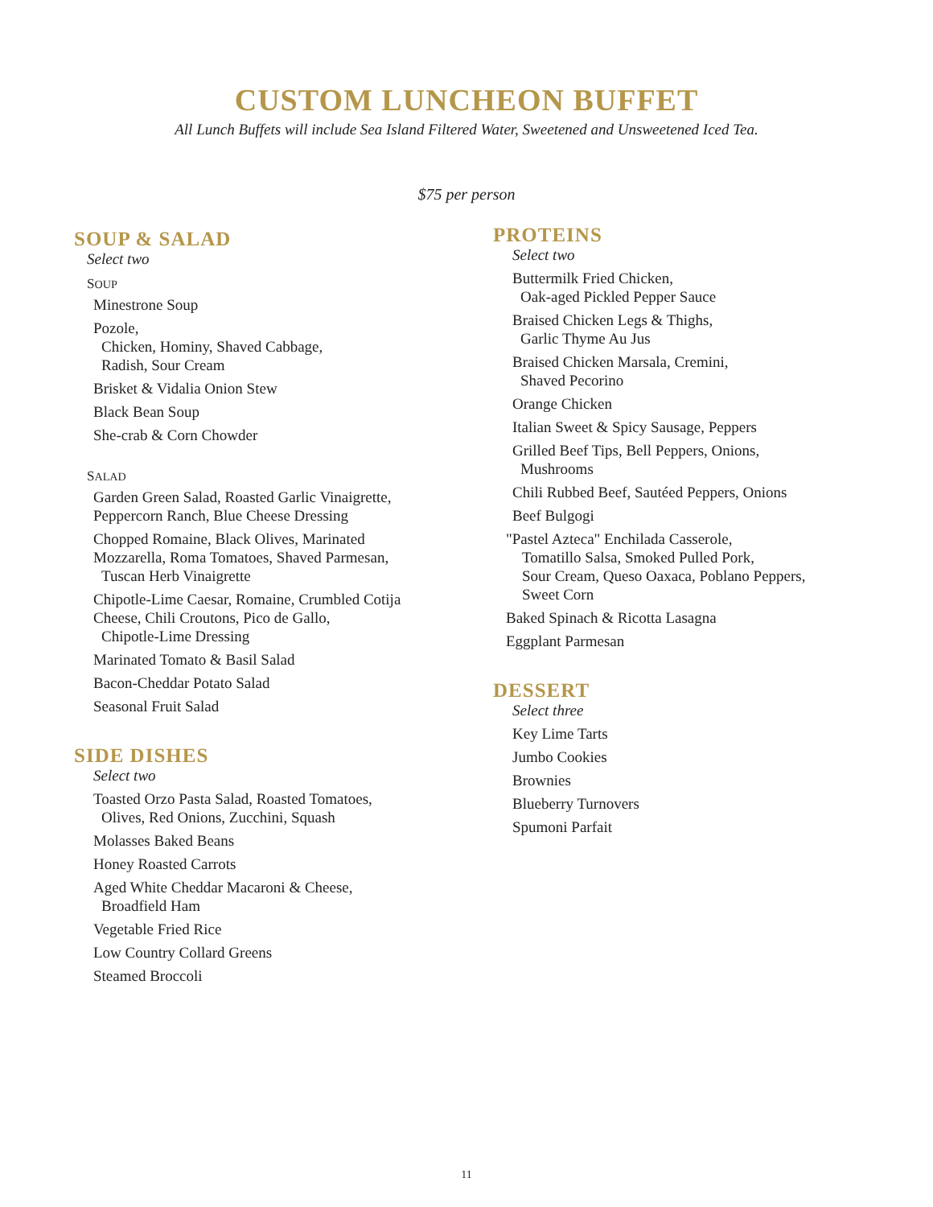CUSTOM LUNCHEON BUFFET
All Lunch Buffets will include Sea Island Filtered Water, Sweetened and Unsweetened Iced Tea.
$75 per person
SOUP & SALAD
Select two
SOUP
Minestrone Soup
Pozole,
Chicken, Hominy, Shaved Cabbage,
Radish, Sour Cream
Brisket & Vidalia Onion Stew
Black Bean Soup
She-crab & Corn Chowder
SALAD
Garden Green Salad, Roasted Garlic Vinaigrette,
Peppercorn Ranch, Blue Cheese Dressing
Chopped Romaine, Black Olives, Marinated
Mozzarella, Roma Tomatoes, Shaved Parmesan,
Tuscan Herb Vinaigrette
Chipotle-Lime Caesar, Romaine, Crumbled Cotija
Cheese, Chili Croutons, Pico de Gallo,
Chipotle-Lime Dressing
Marinated Tomato & Basil Salad
Bacon-Cheddar Potato Salad
Seasonal Fruit Salad
SIDE DISHES
Select two
Toasted Orzo Pasta Salad, Roasted Tomatoes,
Olives, Red Onions, Zucchini, Squash
Molasses Baked Beans
Honey Roasted Carrots
Aged White Cheddar Macaroni & Cheese,
Broadfield Ham
Vegetable Fried Rice
Low Country Collard Greens
Steamed Broccoli
PROTEINS
Select two
Buttermilk Fried Chicken,
Oak-aged Pickled Pepper Sauce
Braised Chicken Legs & Thighs,
Garlic Thyme Au Jus
Braised Chicken Marsala, Cremini,
Shaved Pecorino
Orange Chicken
Italian Sweet & Spicy Sausage, Peppers
Grilled Beef Tips, Bell Peppers, Onions,
Mushrooms
Chili Rubbed Beef, Sautéed Peppers, Onions
Beef Bulgogi
"Pastel Azteca" Enchilada Casserole,
Tomatillo Salsa, Smoked Pulled Pork,
Sour Cream, Queso Oaxaca, Poblano Peppers,
Sweet Corn
Baked Spinach & Ricotta Lasagna
Eggplant Parmesan
DESSERT
Select three
Key Lime Tarts
Jumbo Cookies
Brownies
Blueberry Turnovers
Spumoni Parfait
11